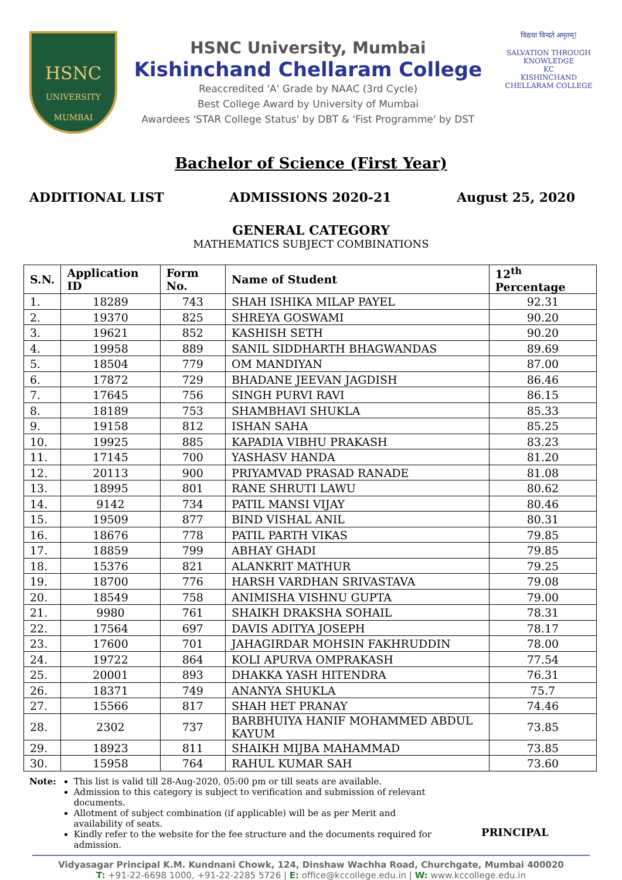HSNC
UNIVERSITY
MUMBAI
HSNC University, Mumbai
Kishinchand Chellaram College
Reaccredited 'A' Grade by NAAC (3rd Cycle)
Best College Award by University of Mumbai
Awardees 'STAR College Status' by DBT & 'Fist Programme' by DST
विद्यया विन्दते अमृतम्!
SALVATION THROUGH KNOWLEDGE
KC
KISHINCHAND CHELLARAM COLLEGE
Bachelor of Science (First Year)
ADDITIONAL LIST ADMISSIONS 2020-21 August 25, 2020
GENERAL CATEGORY
MATHEMATICS SUBJECT COMBINATIONS
| S.N. | Application ID | Form No. | Name of Student | 12<sup>th</sup> Percentage |
| --- | --- | --- | --- | --- |
| 1. | 18289 | 743 | SHAH ISHIKA MILAP PAYEL | 92.31 |
| 2. | 19370 | 825 | SHREYA GOSWAMI | 90.20 |
| 3. | 19621 | 852 | KASHISH SETH | 90.20 |
| 4. | 19958 | 889 | SANIL SIDDHARTH BHAGWANDAS | 89.69 |
| 5. | 18504 | 779 | OM MANDIYAN | 87.00 |
| 6. | 17872 | 729 | BHADANE JEEVAN JAGDISH | 86.46 |
| 7. | 17645 | 756 | SINGH PURVI RAVI | 86.15 |
| 8. | 18189 | 753 | SHAMBHAVI SHUKLA | 85.33 |
| 9. | 19158 | 812 | ISHAN SAHA | 85.25 |
| 10. | 19925 | 885 | KAPADIA VIBHU PRAKASH | 83.23 |
| 11. | 17145 | 700 | YASHASV HANDA | 81.20 |
| 12. | 20113 | 900 | PRIYAMVAD PRASAD RANADE | 81.08 |
| 13. | 18995 | 801 | RANE SHRUTI LAWU | 80.62 |
| 14. | 9142 | 734 | PATIL MANSI VIJAY | 80.46 |
| 15. | 19509 | 877 | BIND VISHAL ANIL | 80.31 |
| 16. | 18676 | 778 | PATIL PARTH VIKAS | 79.85 |
| 17. | 18859 | 799 | ABHAY GHADI | 79.85 |
| 18. | 15376 | 821 | ALANKRIT MATHUR | 79.25 |
| 19. | 18700 | 776 | HARSH VARDHAN SRIVASTAVA | 79.08 |
| 20. | 18549 | 758 | ANIMISHA VISHNU GUPTA | 79.00 |
| 21. | 9980 | 761 | SHAIKH DRAKSHA SOHAIL | 78.31 |
| 22. | 17564 | 697 | DAVIS ADITYA JOSEPH | 78.17 |
| 23. | 17600 | 701 | JAHAGIRDAR MOHSIN FAKHRUDDIN | 78.00 |
| 24. | 19722 | 864 | KOLI APURVA OMPRAKASH | 77.54 |
| 25. | 20001 | 893 | DHAKKA YASH HITENDRA | 76.31 |
| 26. | 18371 | 749 | ANANYA SHUKLA | 75.7 |
| 27. | 15566 | 817 | SHAH HET PRANAY | 74.46 |
| 28. | 2302 | 737 | BARBHUIYA HANIF MOHAMMED ABDUL KAYUM | 73.85 |
| 29. | 18923 | 811 | SHAIKH MIJBA MAHAMMAD | 73.85 |
| 30. | 15958 | 764 | RAHUL KUMAR SAH | 73.60 |
Note: This list is valid till 28-Aug-2020, 05:00 pm or till seats are available.
Admission to this category is subject to verification and submission of relevant documents.
Allotment of subject combination (if applicable) will be as per Merit and availability of seats.
Kindly refer to the website for the fee structure and the documents required for admission.
PRINCIPAL
Vidyasagar Principal K.M. Kundnani Chowk, 124, Dinshaw Wachha Road, Churchgate, Mumbai 400020
T: +91-22-6698 1000, +91-22-2285 5726 | E: office@kccollege.edu.in | W: www.kccollege.edu.in